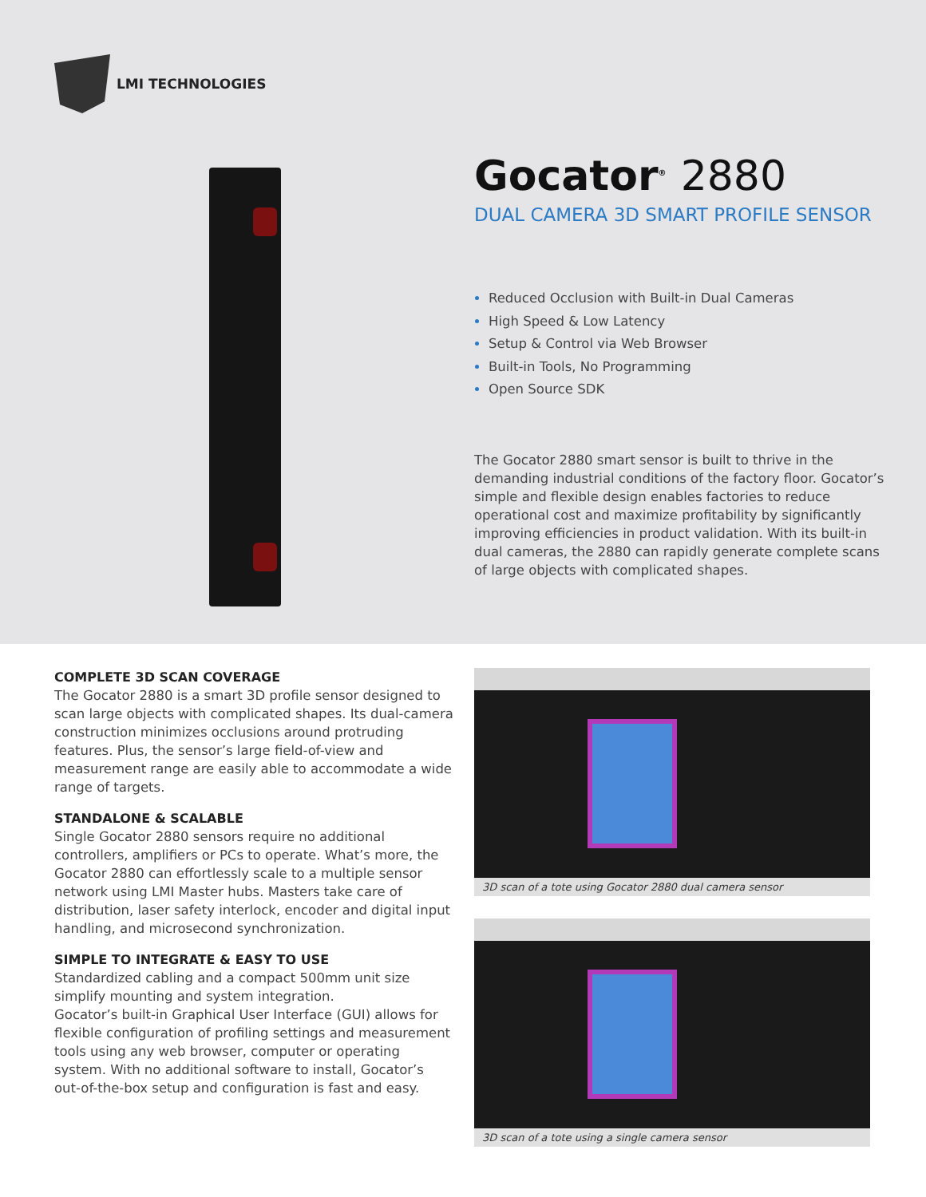LMI TECHNOLOGIES
Gocator<sup>®</sup> 2880
DUAL CAMERA 3D SMART PROFILE SENSOR
Reduced Occlusion with Built-in Dual Cameras
High Speed & Low Latency
Setup & Control via Web Browser
Built-in Tools, No Programming
Open Source SDK
The Gocator 2880 smart sensor is built to thrive in the demanding industrial conditions of the factory floor. Gocator’s simple and flexible design enables factories to reduce operational cost and maximize profitability by significantly improving efficiencies in product validation. With its built-in dual cameras, the 2880 can rapidly generate complete scans of large objects with complicated shapes.
COMPLETE 3D SCAN COVERAGE
The Gocator 2880 is a smart 3D profile sensor designed to scan large objects with complicated shapes. Its dual-camera construction minimizes occlusions around protruding features. Plus, the sensor’s large field-of-view and measurement range are easily able to accommodate a wide range of targets.
STANDALONE & SCALABLE
Single Gocator 2880 sensors require no additional controllers, amplifiers or PCs to operate. What’s more, the Gocator 2880 can effortlessly scale to a multiple sensor network using LMI Master hubs. Masters take care of distribution, laser safety interlock, encoder and digital input handling, and microsecond synchronization.
SIMPLE TO INTEGRATE & EASY TO USE
Standardized cabling and a compact 500mm unit size simplify mounting and system integration.
Gocator’s built-in Graphical User Interface (GUI) allows for flexible configuration of profiling settings and measurement tools using any web browser, computer or operating system. With no additional software to install, Gocator’s out-of-the-box setup and configuration is fast and easy.
3D scan of a tote using Gocator 2880 dual camera sensor
3D scan of a tote using a single camera sensor